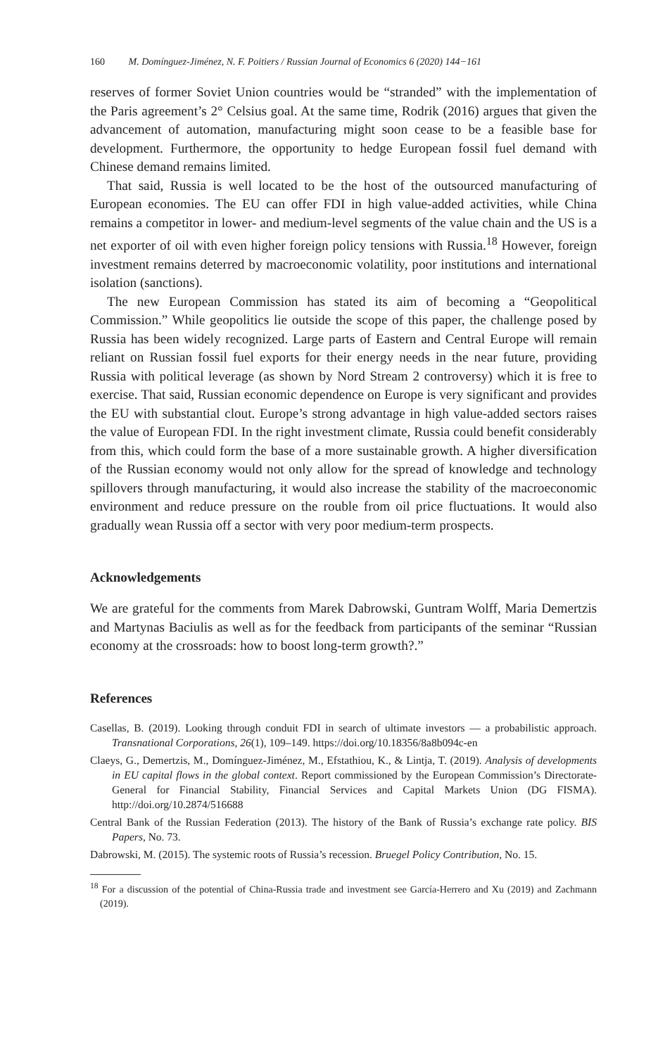160 M. Domínguez-Jiménez, N. F. Poitiers / Russian Journal of Economics 6 (2020) 144−161
reserves of former Soviet Union countries would be “stranded” with the implementation of the Paris agreement’s 2° Celsius goal. At the same time, Rodrik (2016) argues that given the advancement of automation, manufacturing might soon cease to be a feasible base for development. Furthermore, the opportunity to hedge European fossil fuel demand with Chinese demand remains limited.
That said, Russia is well located to be the host of the outsourced manufacturing of European economies. The EU can offer FDI in high value-added activities, while China remains a competitor in lower- and medium-level segments of the value chain and the US is a net exporter of oil with even higher foreign policy tensions with Russia.<sup>18</sup> However, foreign investment remains deterred by macroeconomic volatility, poor institutions and international isolation (sanctions).
The new European Commission has stated its aim of becoming a “Geopolitical Commission.” While geopolitics lie outside the scope of this paper, the challenge posed by Russia has been widely recognized. Large parts of Eastern and Central Europe will remain reliant on Russian fossil fuel exports for their energy needs in the near future, providing Russia with political leverage (as shown by Nord Stream 2 controversy) which it is free to exercise. That said, Russian economic dependence on Europe is very significant and provides the EU with substantial clout. Europe’s strong advantage in high value-added sectors raises the value of European FDI. In the right investment climate, Russia could benefit considerably from this, which could form the base of a more sustainable growth. A higher diversification of the Russian economy would not only allow for the spread of knowledge and technology spillovers through manufacturing, it would also increase the stability of the macroeconomic environment and reduce pressure on the rouble from oil price fluctuations. It would also gradually wean Russia off a sector with very poor medium-term prospects.
Acknowledgements
We are grateful for the comments from Marek Dabrowski, Guntram Wolff, Maria Demertzis and Martynas Baciulis as well as for the feedback from participants of the seminar “Russian economy at the crossroads: how to boost long-term growth?.”
References
Casellas, B. (2019). Looking through conduit FDI in search of ultimate investors — a probabilistic approach. Transnational Corporations, 26(1), 109–149. https://doi.org/10.18356/8a8b094c-en
Claeys, G., Demertzis, M., Domínguez-Jiménez, M., Efstathiou, K., & Lintja, T. (2019). Analysis of developments in EU capital flows in the global context. Report commissioned by the European Commission’s Directorate-General for Financial Stability, Financial Services and Capital Markets Union (DG FISMA). http://doi.org/10.2874/516688
Central Bank of the Russian Federation (2013). The history of the Bank of Russia’s exchange rate policy. BIS Papers, No. 73.
Dabrowski, M. (2015). The systemic roots of Russia’s recession. Bruegel Policy Contribution, No. 15.
<sup>18</sup> For a discussion of the potential of China-Russia trade and investment see García-Herrero and Xu (2019) and Zachmann (2019).